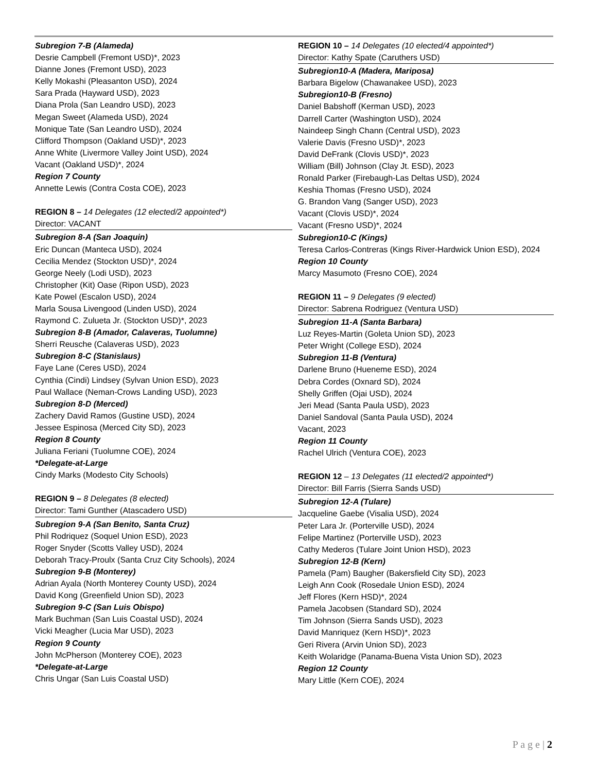Subregion 7-B (Alameda)
Desrie Campbell (Fremont USD)*, 2023
Dianne Jones (Fremont USD), 2023
Kelly Mokashi (Pleasanton USD), 2024
Sara Prada (Hayward USD), 2023
Diana Prola (San Leandro USD), 2023
Megan Sweet (Alameda USD), 2024
Monique Tate (San Leandro USD), 2024
Clifford Thompson (Oakland USD)*, 2023
Anne White (Livermore Valley Joint USD), 2024
Vacant (Oakland USD)*, 2024
Region 7 County
Annette Lewis (Contra Costa COE), 2023
REGION 8 – 14 Delegates (12 elected/2 appointed*)
Director: VACANT
Subregion 8-A (San Joaquin)
Eric Duncan (Manteca USD), 2024
Cecilia Mendez (Stockton USD)*, 2024
George Neely (Lodi USD), 2023
Christopher (Kit) Oase (Ripon USD), 2023
Kate Powel (Escalon USD), 2024
Marla Sousa Livengood (Linden USD), 2024
Raymond C. Zulueta Jr. (Stockton USD)*, 2023
Subregion 8-B (Amador, Calaveras, Tuolumne)
Sherri Reusche (Calaveras USD), 2023
Subregion 8-C (Stanislaus)
Faye Lane (Ceres USD), 2024
Cynthia (Cindi) Lindsey (Sylvan Union ESD), 2023
Paul Wallace (Neman-Crows Landing USD), 2023
Subregion 8-D (Merced)
Zachery David Ramos (Gustine USD), 2024
Jessee Espinosa (Merced City SD), 2023
Region 8 County
Juliana Feriani (Tuolumne COE), 2024
*Delegate-at-Large
Cindy Marks (Modesto City Schools)
REGION 9 – 8 Delegates (8 elected)
Director: Tami Gunther (Atascadero USD)
Subregion 9-A (San Benito, Santa Cruz)
Phil Rodriquez (Soquel Union ESD), 2023
Roger Snyder (Scotts Valley USD), 2024
Deborah Tracy-Proulx (Santa Cruz City Schools), 2024
Subregion 9-B (Monterey)
Adrian Ayala (North Monterey County USD), 2024
David Kong (Greenfield Union SD), 2023
Subregion 9-C (San Luis Obispo)
Mark Buchman (San Luis Coastal USD), 2024
Vicki Meagher (Lucia Mar USD), 2023
Region 9 County
John McPherson (Monterey COE), 2023
*Delegate-at-Large
Chris Ungar (San Luis Coastal USD)
REGION 10 – 14 Delegates (10 elected/4 appointed*)
Director: Kathy Spate (Caruthers USD)
Subregion10-A (Madera, Mariposa)
Barbara Bigelow (Chawanakee USD), 2023
Subregion10-B (Fresno)
Daniel Babshoff (Kerman USD), 2023
Darrell Carter (Washington USD), 2024
Naindeep Singh Chann (Central USD), 2023
Valerie Davis (Fresno USD)*, 2023
David DeFrank (Clovis USD)*, 2023
William (Bill) Johnson (Clay Jt. ESD), 2023
Ronald Parker (Firebaugh-Las Deltas USD), 2024
Keshia Thomas (Fresno USD), 2024
G. Brandon Vang (Sanger USD), 2023
Vacant (Clovis USD)*, 2024
Vacant (Fresno USD)*, 2024
Subregion10-C (Kings)
Teresa Carlos-Contreras (Kings River-Hardwick Union ESD), 2024
Region 10 County
Marcy Masumoto (Fresno COE), 2024
REGION 11 – 9 Delegates (9 elected)
Director: Sabrena Rodriguez (Ventura USD)
Subregion 11-A (Santa Barbara)
Luz Reyes-Martin (Goleta Union SD), 2023
Peter Wright (College ESD), 2024
Subregion 11-B (Ventura)
Darlene Bruno (Hueneme ESD), 2024
Debra Cordes (Oxnard SD), 2024
Shelly Griffen (Ojai USD), 2024
Jeri Mead (Santa Paula USD), 2023
Daniel Sandoval (Santa Paula USD), 2024
Vacant, 2023
Region 11 County
Rachel Ulrich (Ventura COE), 2023
REGION 12 – 13 Delegates (11 elected/2 appointed*)
Director: Bill Farris (Sierra Sands USD)
Subregion 12-A (Tulare)
Jacqueline Gaebe (Visalia USD), 2024
Peter Lara Jr. (Porterville USD), 2024
Felipe Martinez (Porterville USD), 2023
Cathy Mederos (Tulare Joint Union HSD), 2023
Subregion 12-B (Kern)
Pamela (Pam) Baugher (Bakersfield City SD), 2023
Leigh Ann Cook (Rosedale Union ESD), 2024
Jeff Flores (Kern HSD)*, 2024
Pamela Jacobsen (Standard SD), 2024
Tim Johnson (Sierra Sands USD), 2023
David Manriquez (Kern HSD)*, 2023
Geri Rivera (Arvin Union SD), 2023
Keith Wolaridge (Panama-Buena Vista Union SD), 2023
Region 12 County
Mary Little (Kern COE), 2024
P a g e | 2